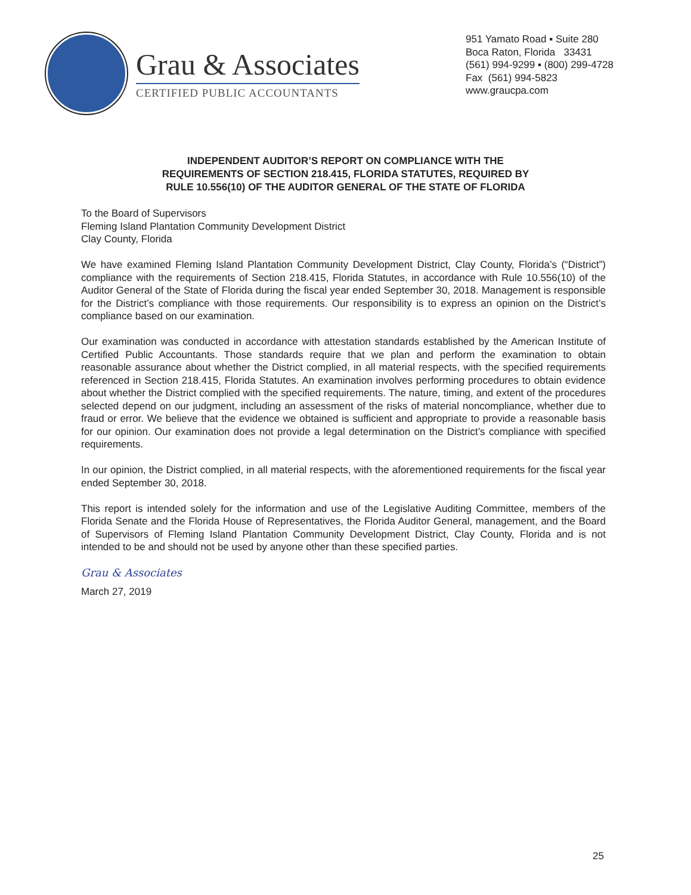Grau & Associates
CERTIFIED PUBLIC ACCOUNTANTS
951 Yamato Road ▪ Suite 280
Boca Raton, Florida 33431
(561) 994-9299 ▪ (800) 299-4728
Fax (561) 994-5823
www.graucpa.com
INDEPENDENT AUDITOR’S REPORT ON COMPLIANCE WITH THE
REQUIREMENTS OF SECTION 218.415, FLORIDA STATUTES, REQUIRED BY
RULE 10.556(10) OF THE AUDITOR GENERAL OF THE STATE OF FLORIDA
To the Board of Supervisors
Fleming Island Plantation Community Development District
Clay County, Florida
We have examined Fleming Island Plantation Community Development District, Clay County, Florida’s (“District”) compliance with the requirements of Section 218.415, Florida Statutes, in accordance with Rule 10.556(10) of the Auditor General of the State of Florida during the fiscal year ended September 30, 2018. Management is responsible for the District’s compliance with those requirements. Our responsibility is to express an opinion on the District’s compliance based on our examination.
Our examination was conducted in accordance with attestation standards established by the American Institute of Certified Public Accountants. Those standards require that we plan and perform the examination to obtain reasonable assurance about whether the District complied, in all material respects, with the specified requirements referenced in Section 218.415, Florida Statutes. An examination involves performing procedures to obtain evidence about whether the District complied with the specified requirements. The nature, timing, and extent of the procedures selected depend on our judgment, including an assessment of the risks of material noncompliance, whether due to fraud or error. We believe that the evidence we obtained is sufficient and appropriate to provide a reasonable basis for our opinion. Our examination does not provide a legal determination on the District’s compliance with specified requirements.
In our opinion, the District complied, in all material respects, with the aforementioned requirements for the fiscal year ended September 30, 2018.
This report is intended solely for the information and use of the Legislative Auditing Committee, members of the Florida Senate and the Florida House of Representatives, the Florida Auditor General, management, and the Board of Supervisors of Fleming Island Plantation Community Development District, Clay County, Florida and is not intended to be and should not be used by anyone other than these specified parties.
Grau & Associates
March 27, 2019
25